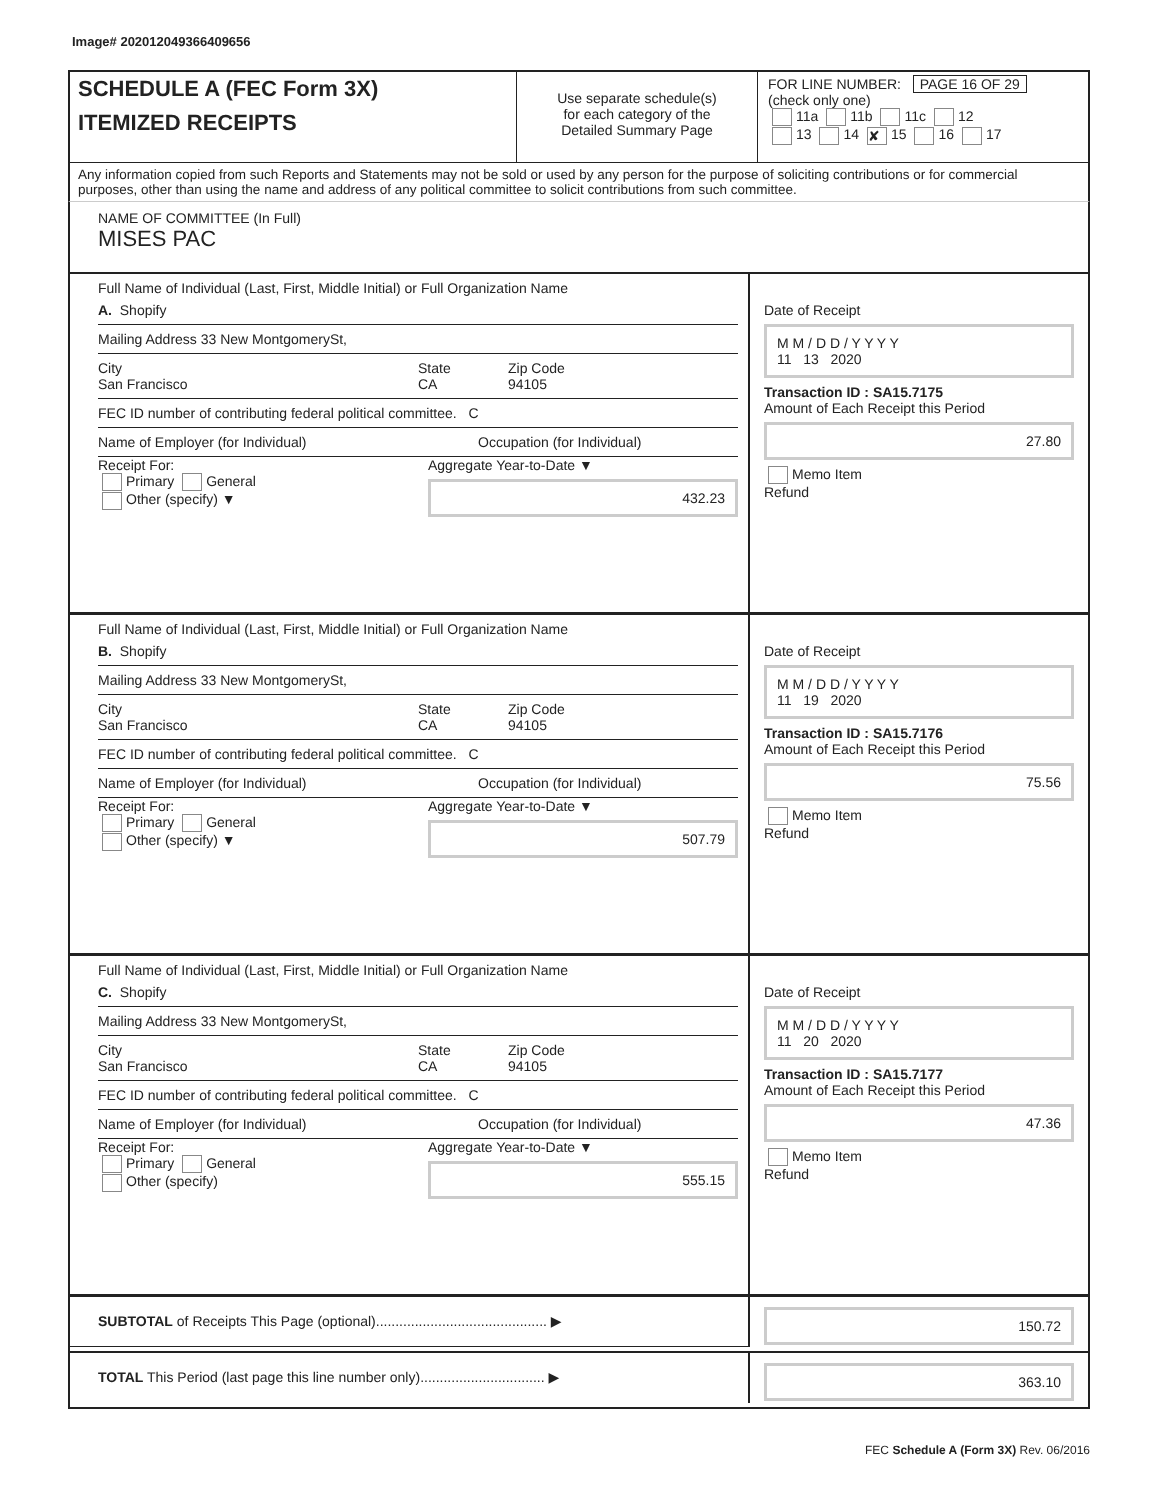Image# 202012049366409656
SCHEDULE A (FEC Form 3X)
ITEMIZED RECEIPTS
Use separate schedule(s)
for each category of the
Detailed Summary Page
FOR LINE NUMBER: PAGE 16 OF 29
(check only one)
11a 11b 11c 12
13 14 ✘ 15 16 17
Any information copied from such Reports and Statements may not be sold or used by any person for the purpose of soliciting contributions or for commercial purposes, other than using the name and address of any political committee to solicit contributions from such committee.
NAME OF COMMITTEE (In Full)
MISES PAC
Full Name of Individual (Last, First, Middle Initial) or Full Organization Name
A. Shopify
Mailing Address 33 New MontgomerySt,
City
San Francisco State
CA Zip Code
94105
FEC ID number of contributing federal political committee. C
Name of Employer (for Individual) Occupation (for Individual)
Receipt For:
Primary General
Other (specify) ▼
Aggregate Year-to-Date ▼
432.23
Date of Receipt
M M / D D / Y Y Y Y
11 13 2020
Transaction ID : SA15.7175
Amount of Each Receipt this Period
27.80
Memo Item
Refund
Full Name of Individual (Last, First, Middle Initial) or Full Organization Name
B. Shopify
Mailing Address 33 New MontgomerySt,
City
San Francisco State
CA Zip Code
94105
FEC ID number of contributing federal political committee. C
Name of Employer (for Individual) Occupation (for Individual)
Receipt For:
Primary General
Other (specify) ▼
Aggregate Year-to-Date ▼
507.79
Date of Receipt
M M / D D / Y Y Y Y
11 19 2020
Transaction ID : SA15.7176
Amount of Each Receipt this Period
75.56
Memo Item
Refund
Full Name of Individual (Last, First, Middle Initial) or Full Organization Name
C. Shopify
Mailing Address 33 New MontgomerySt,
City
San Francisco State
CA Zip Code
94105
FEC ID number of contributing federal political committee. C
Name of Employer (for Individual) Occupation (for Individual)
Receipt For:
Primary General
Other (specify)
Aggregate Year-to-Date ▼
555.15
Date of Receipt
M M / D D / Y Y Y Y
11 20 2020
Transaction ID : SA15.7177
Amount of Each Receipt this Period
47.36
Memo Item
Refund
SUBTOTAL of Receipts This Page (optional)............................................ ▶
150.72
TOTAL This Period (last page this line number only)................................ ▶
363.10
FEC Schedule A (Form 3X) Rev. 06/2016